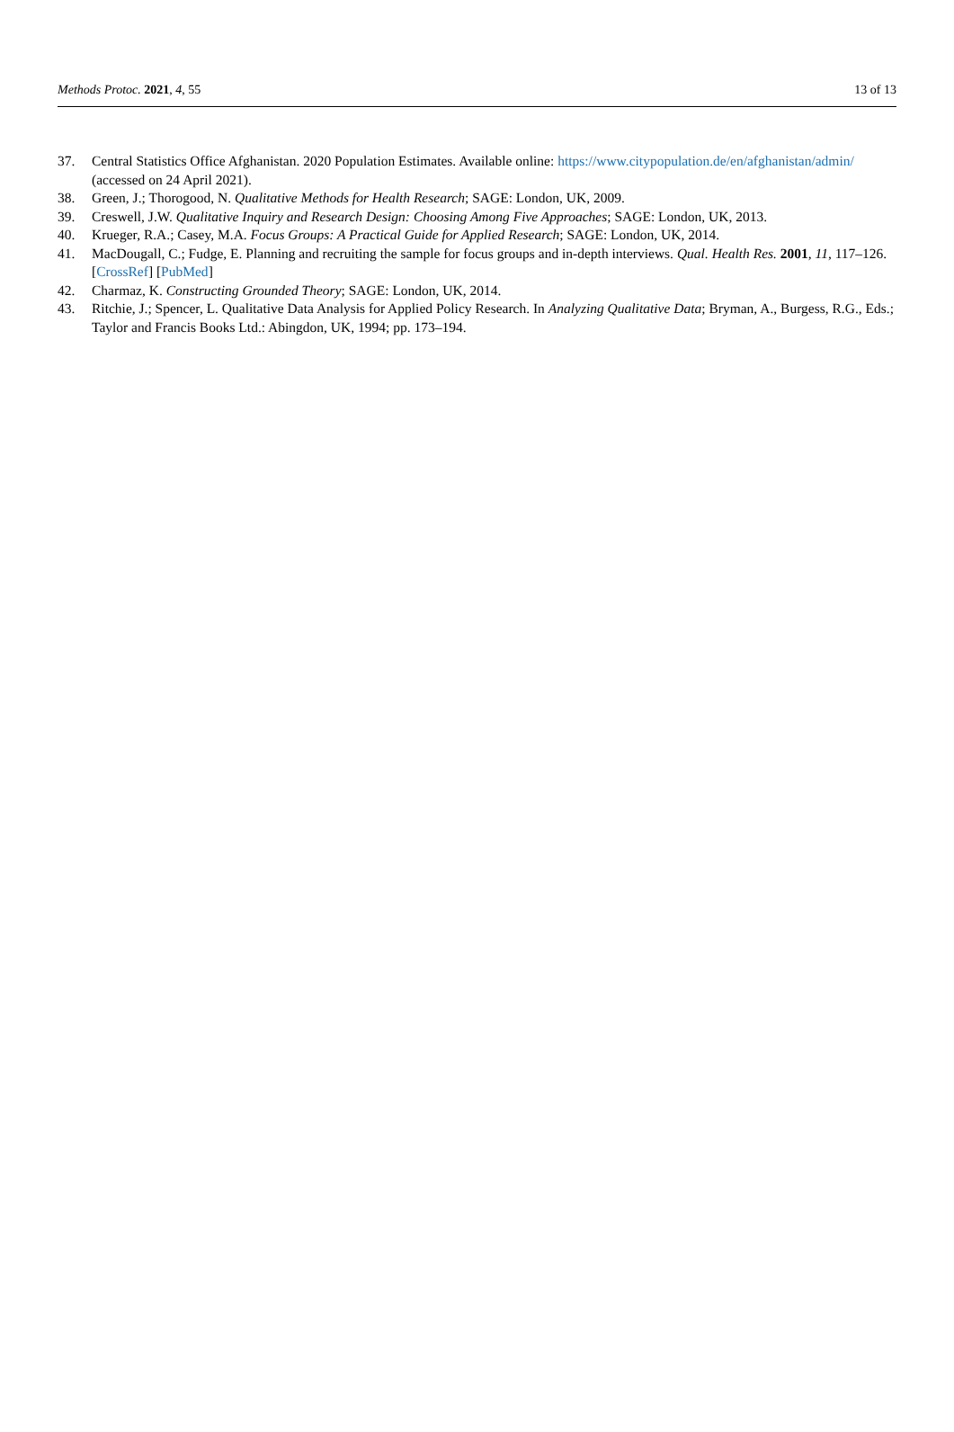Methods Protoc. 2021, 4, 55 13 of 13
37. Central Statistics Office Afghanistan. 2020 Population Estimates. Available online: https://www.citypopulation.de/en/afghanistan/admin/ (accessed on 24 April 2021).
38. Green, J.; Thorogood, N. Qualitative Methods for Health Research; SAGE: London, UK, 2009.
39. Creswell, J.W. Qualitative Inquiry and Research Design: Choosing Among Five Approaches; SAGE: London, UK, 2013.
40. Krueger, R.A.; Casey, M.A. Focus Groups: A Practical Guide for Applied Research; SAGE: London, UK, 2014.
41. MacDougall, C.; Fudge, E. Planning and recruiting the sample for focus groups and in-depth interviews. Qual. Health Res. 2001, 11, 117–126. [CrossRef] [PubMed]
42. Charmaz, K. Constructing Grounded Theory; SAGE: London, UK, 2014.
43. Ritchie, J.; Spencer, L. Qualitative Data Analysis for Applied Policy Research. In Analyzing Qualitative Data; Bryman, A., Burgess, R.G., Eds.; Taylor and Francis Books Ltd.: Abingdon, UK, 1994; pp. 173–194.